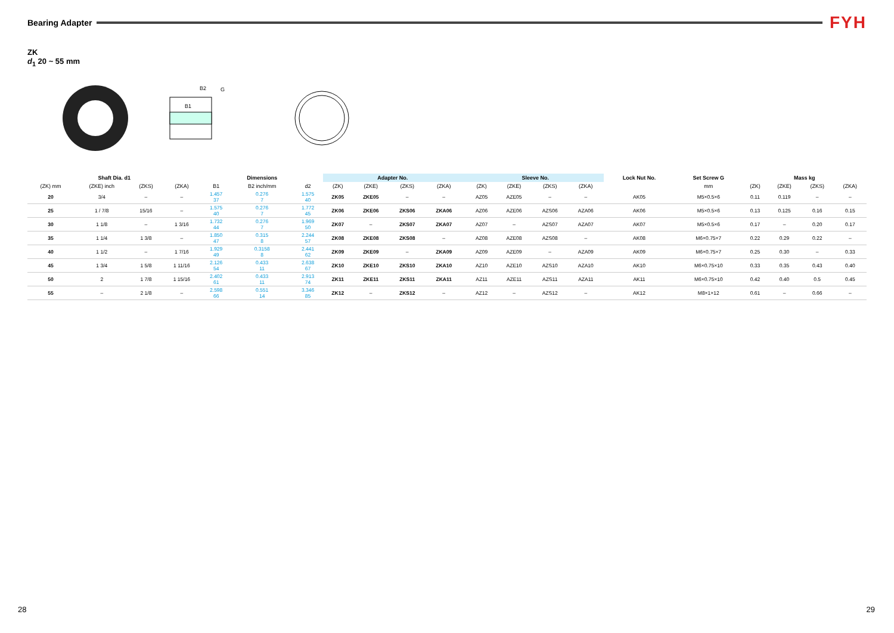Bearing Adapter
FYH
ZK
d<sub>1</sub> 20 ~ 55 mm
B1
B2
G
| Shaft Dia. d1 | | | | Dimensions | | | Adapter No. | | | | | Sleeve No. | | | | Lock Nut No. | Set Screw G | Mass kg | | | |
| --- | --- | --- | --- | --- | --- | --- | --- | --- | --- | --- | --- | --- | --- | --- | --- | --- | --- | --- | --- | --- | --- |
| (ZK) mm | (ZKE) inch | (ZKS) | (ZKA) | B1 | B2 inch/mm | d2 | (ZK) | (ZKE) | (ZKS) | (ZKA) | | (ZK) | (ZKE) | (ZKS) | (ZKA) | | mm | (ZK) | (ZKE) | (ZKS) | (ZKA) |
| 20 | 3/4 | – | – | 1.457 37 | 0.276 7 | 1.575 40 | ZK05 | ZKE05 | – | – | | AZ05 | AZE05 | – | – | AK05 | M5×0.5×6 | 0.11 | 0.119 | – | – |
| 25 | 1 / 7/8 | 15/16 | – | 1.575 40 | 0.276 7 | 1.772 45 | ZK06 | ZKE06 | ZKS06 | ZKA06 | | AZ06 | AZE06 | AZS06 | AZA06 | AK06 | M5×0.5×6 | 0.13 | 0.125 | 0.16 | 0.15 |
| 30 | 1 1/8 | – | 1 3/16 | 1.732 44 | 0.276 7 | 1.969 50 | ZK07 | – | ZKS07 | ZKA07 | | AZ07 | – | AZS07 | AZA07 | AK07 | M5×0.5×6 | 0.17 | – | 0.20 | 0.17 |
| 35 | 1 1/4 | 1 3/8 | – | 1.850 47 | 0.315 8 | 2.244 57 | ZK08 | ZKE08 | ZKS08 | – | | AZ08 | AZE08 | AZS08 | – | AK08 | M6×0.75×7 | 0.22 | 0.29 | 0.22 | – |
| 40 | 1 1/2 | – | 1 7/16 | 1.929 49 | 0.3158 8 | 2.441 62 | ZK09 | ZKE09 | – | ZKA09 | | AZ09 | AZE09 | – | AZA09 | AK09 | M6×0.75×7 | 0.25 | 0.30 | – | 0.33 |
| 45 | 1 3/4 | 1 5/8 | 1 11/16 | 2.126 54 | 0.433 11 | 2.638 67 | ZK10 | ZKE10 | ZKS10 | ZKA10 | | AZ10 | AZE10 | AZS10 | AZA10 | AK10 | M6×0.75×10 | 0.33 | 0.35 | 0.43 | 0.40 |
| 50 | 2 | 1 7/8 | 1 15/16 | 2.402 61 | 0.433 11 | 2.913 74 | ZK11 | ZKE11 | ZKS11 | ZKA11 | | AZ11 | AZE11 | AZS11 | AZA11 | AK11 | M6×0.75×10 | 0.42 | 0.40 | 0.5 | 0.45 |
| 55 | – | 2 1/8 | – | 2.598 66 | 0.551 14 | 3.346 85 | ZK12 | – | ZKS12 | – | | AZ12 | – | AZS12 | – | AK12 | M8×1×12 | 0.61 | – | 0.66 | – |
28 29